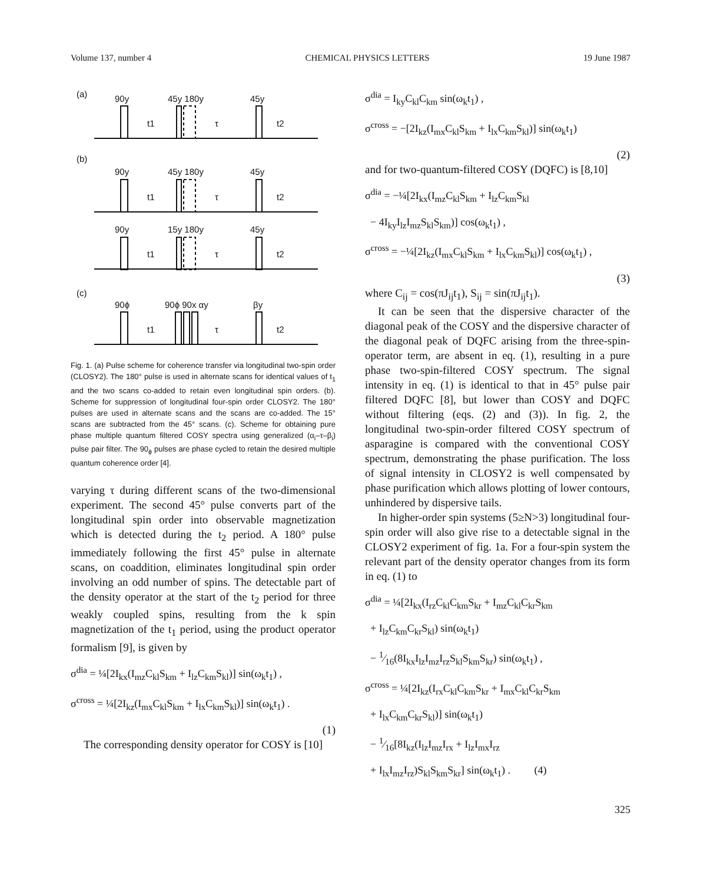Volume 137, number 4 CHEMICAL PHYSICS LETTERS 19 June 1987
(a)
90y
45y 180y
45y
t1
τ
t2
(b)
90y
45y 180y
45y
t1
τ
t2
90y
15y 180y
45y
t1
τ
t2
(c)
90ϕ
90ϕ 90x αy
βy
t1
τ
t2
Fig. 1. (a) Pulse scheme for coherence transfer via longitudinal two-spin order (CLOSY2). The 180° pulse is used in alternate scans for identical values of t<sub>1</sub> and the two scans co-added to retain even longitudinal spin orders. (b). Scheme for suppression of longitudinal four-spin order CLOSY2. The 180° pulses are used in alternate scans and the scans are co-added. The 15° scans are subtracted from the 45° scans. (c). Scheme for obtaining pure phase multiple quantum filtered COSY spectra using generalized (α<sub>i</sub>–τ–β<sub>i</sub>) pulse pair filter. The 90<sub>ϕ</sub> pulses are phase cycled to retain the desired multiple quantum coherence order [4].
varying τ during different scans of the two-dimensional experiment. The second 45° pulse converts part of the longitudinal spin order into observable magnetization which is detected during the t<sub>2</sub> period. A 180° pulse immediately following the first 45° pulse in alternate scans, on coaddition, eliminates longitudinal spin order involving an odd number of spins. The detectable part of the density operator at the start of the t<sub>2</sub> period for three weakly coupled spins, resulting from the k spin magnetization of the t<sub>1</sub> period, using the product operator formalism [9], is given by
σ<sup>dia</sup> = ¼[2I<sub>kx</sub>(I<sub>mz</sub>C<sub>kl</sub>S<sub>km</sub> + I<sub>lz</sub>C<sub>km</sub>S<sub>kl</sub>)] sin(ω<sub>k</sub>t<sub>1</sub>) ,
σ<sup>cross</sup> = ¼[2I<sub>kz</sub>(I<sub>mx</sub>C<sub>kl</sub>S<sub>km</sub> + I<sub>lx</sub>C<sub>km</sub>S<sub>kl</sub>)] sin(ω<sub>k</sub>t<sub>1</sub>) .
(1)
The corresponding density operator for COSY is [10]
σ<sup>dia</sup> = I<sub>ky</sub>C<sub>kl</sub>C<sub>km</sub> sin(ω<sub>k</sub>t<sub>1</sub>) ,
σ<sup>cross</sup> = −[2I<sub>kz</sub>(I<sub>mx</sub>C<sub>kl</sub>S<sub>km</sub> + I<sub>lx</sub>C<sub>km</sub>S<sub>kl</sub>)] sin(ω<sub>k</sub>t<sub>1</sub>)
(2)
and for two-quantum-filtered COSY (DQFC) is [8,10]
σ<sup>dia</sup> = −¼[2I<sub>kx</sub>(I<sub>mz</sub>C<sub>kl</sub>S<sub>km</sub> + I<sub>lz</sub>C<sub>km</sub>S<sub>kl</sub>
− 4I<sub>ky</sub>I<sub>lz</sub>I<sub>mz</sub>S<sub>kl</sub>S<sub>km</sub>)] cos(ω<sub>k</sub>t<sub>1</sub>) ,
σ<sup>cross</sup> = −¼[2I<sub>kz</sub>(I<sub>mx</sub>C<sub>kl</sub>S<sub>km</sub> + I<sub>lx</sub>C<sub>km</sub>S<sub>kl</sub>)] cos(ω<sub>k</sub>t<sub>1</sub>) ,
(3)
where C<sub>ij</sub> = cos(πJ<sub>ij</sub>t<sub>1</sub>), S<sub>ij</sub> = sin(πJ<sub>ij</sub>t<sub>1</sub>).
It can be seen that the dispersive character of the diagonal peak of the COSY and the dispersive character of the diagonal peak of DQFC arising from the three-spin-operator term, are absent in eq. (1), resulting in a pure phase two-spin-filtered COSY spectrum. The signal intensity in eq. (1) is identical to that in 45° pulse pair filtered DQFC [8], but lower than COSY and DQFC without filtering (eqs. (2) and (3)). In fig. 2, the longitudinal two-spin-order filtered COSY spectrum of asparagine is compared with the conventional COSY spectrum, demonstrating the phase purification. The loss of signal intensity in CLOSY2 is well compensated by phase purification which allows plotting of lower contours, unhindered by dispersive tails.
In higher-order spin systems (5≥N>3) longitudinal four-spin order will also give rise to a detectable signal in the CLOSY2 experiment of fig. 1a. For a four-spin system the relevant part of the density operator changes from its form in eq. (1) to
σ<sup>dia</sup> = ¼[2I<sub>kx</sub>(I<sub>rz</sub>C<sub>kl</sub>C<sub>km</sub>S<sub>kr</sub> + I<sub>mz</sub>C<sub>kl</sub>C<sub>kr</sub>S<sub>km</sub>
+ I<sub>lz</sub>C<sub>km</sub>C<sub>kr</sub>S<sub>kl</sub>) sin(ω<sub>k</sub>t<sub>1</sub>)
− 1⁄16(8I<sub>kx</sub>I<sub>lz</sub>I<sub>mz</sub>I<sub>rz</sub>S<sub>kl</sub>S<sub>km</sub>S<sub>kr</sub>) sin(ω<sub>k</sub>t<sub>1</sub>) ,
σ<sup>cross</sup> = ¼[2I<sub>kz</sub>(I<sub>rx</sub>C<sub>kl</sub>C<sub>km</sub>S<sub>kr</sub> + I<sub>mx</sub>C<sub>kl</sub>C<sub>kr</sub>S<sub>km</sub>
+ I<sub>lx</sub>C<sub>km</sub>C<sub>kr</sub>S<sub>kl</sub>)] sin(ω<sub>k</sub>t<sub>1</sub>)
− 1⁄16[8I<sub>kz</sub>(I<sub>lz</sub>I<sub>mz</sub>I<sub>rx</sub> + I<sub>lz</sub>I<sub>mx</sub>I<sub>rz</sub>
+ I<sub>lx</sub>I<sub>mz</sub>I<sub>rz</sub>)S<sub>kl</sub>S<sub>km</sub>S<sub>kr</sub>] sin(ω<sub>k</sub>t<sub>1</sub>) . (4)
325